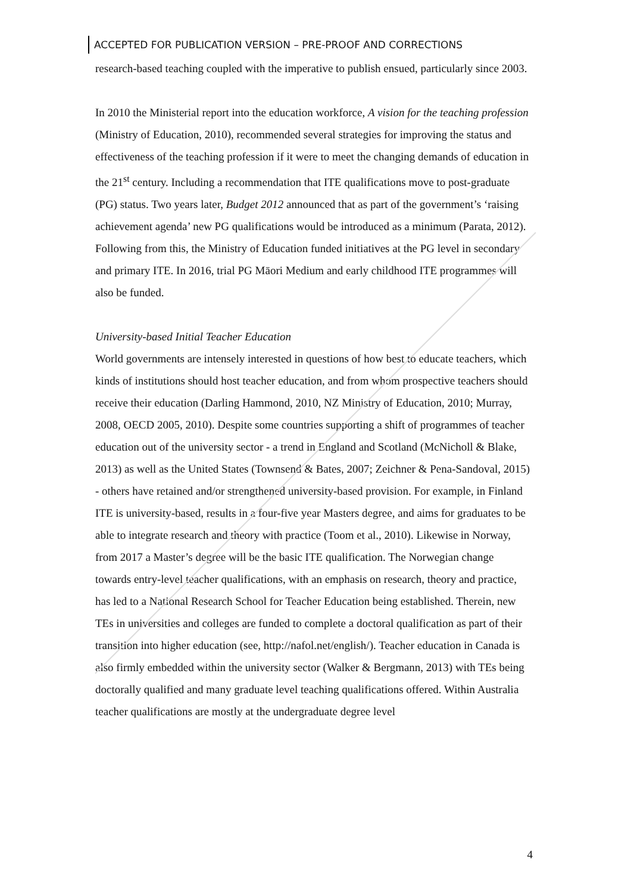ACCEPTED FOR PUBLICATION VERSION – PRE-PROOF AND CORRECTIONS
research-based teaching coupled with the imperative to publish ensued, particularly since 2003.
In 2010 the Ministerial report into the education workforce, A vision for the teaching profession (Ministry of Education, 2010), recommended several strategies for improving the status and effectiveness of the teaching profession if it were to meet the changing demands of education in the 21<sup>st</sup> century. Including a recommendation that ITE qualifications move to post-graduate (PG) status. Two years later, Budget 2012 announced that as part of the government’s ‘raising achievement agenda’ new PG qualifications would be introduced as a minimum (Parata, 2012). Following from this, the Ministry of Education funded initiatives at the PG level in secondary and primary ITE. In 2016, trial PG Māori Medium and early childhood ITE programmes will also be funded.
University-based Initial Teacher Education
World governments are intensely interested in questions of how best to educate teachers, which kinds of institutions should host teacher education, and from whom prospective teachers should receive their education (Darling Hammond, 2010, NZ Ministry of Education, 2010; Murray, 2008, OECD 2005, 2010). Despite some countries supporting a shift of programmes of teacher education out of the university sector - a trend in England and Scotland (McNicholl & Blake, 2013) as well as the United States (Townsend & Bates, 2007; Zeichner & Pena-Sandoval, 2015) - others have retained and/or strengthened university-based provision. For example, in Finland ITE is university-based, results in a four-five year Masters degree, and aims for graduates to be able to integrate research and theory with practice (Toom et al., 2010). Likewise in Norway, from 2017 a Master’s degree will be the basic ITE qualification. The Norwegian change towards entry-level teacher qualifications, with an emphasis on research, theory and practice, has led to a National Research School for Teacher Education being established. Therein, new TEs in universities and colleges are funded to complete a doctoral qualification as part of their transition into higher education (see, http://nafol.net/english/). Teacher education in Canada is also firmly embedded within the university sector (Walker & Bergmann, 2013) with TEs being doctorally qualified and many graduate level teaching qualifications offered. Within Australia teacher qualifications are mostly at the undergraduate degree level
4